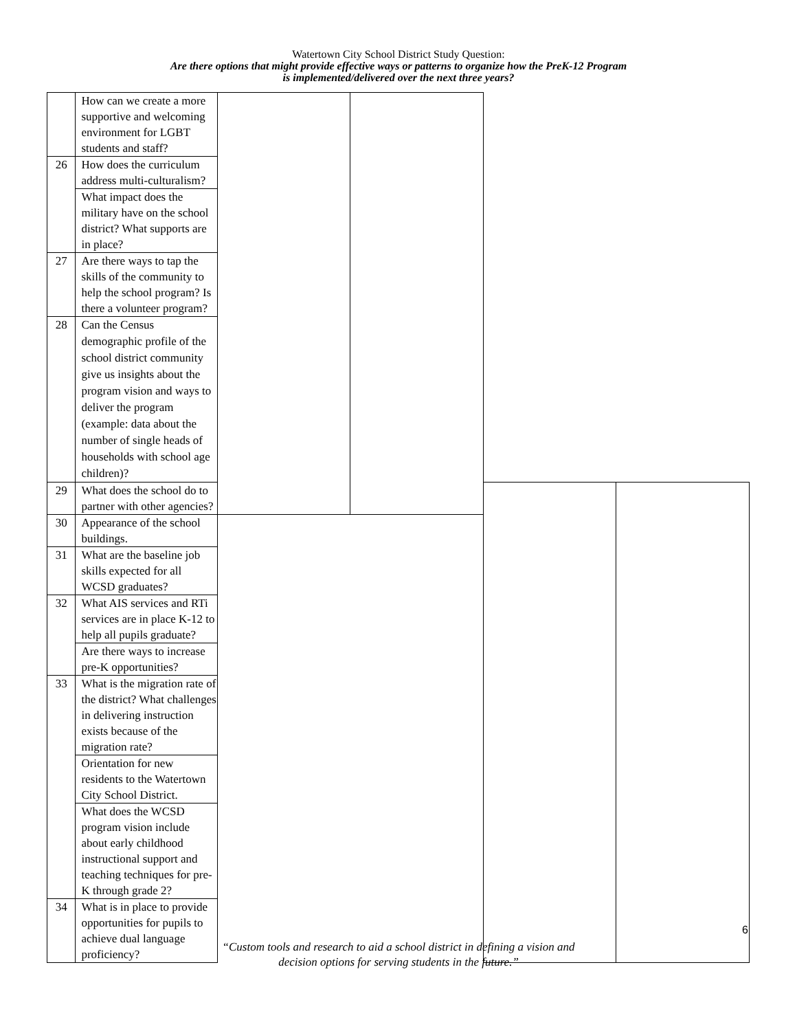Watertown City School District Study Question:
Are there options that might provide effective ways or patterns to organize how the PreK-12 Program
is implemented/delivered over the next three years?
| | How can we create a more supportive and welcoming environment for LGBT students and staff? | | | | |
| 26 | How does the curriculum address multi-culturalism? | | | | |
| | What impact does the military have on the school district? What supports are in place? | | | | |
| 27 | Are there ways to tap the skills of the community to help the school program? Is there a volunteer program? | | | | |
| 28 | Can the Census demographic profile of the school district community give us insights about the program vision and ways to deliver the program (example: data about the number of single heads of households with school age children)? | | | | |
| 29 | What does the school do to partner with other agencies? | | | | |
| 30 | Appearance of the school buildings. | | | | |
| 31 | What are the baseline job skills expected for all WCSD graduates? | | | | |
| 32 | What AIS services and RTi services are in place K-12 to help all pupils graduate? | | | | |
| | Are there ways to increase pre-K opportunities? | | | | |
| 33 | What is the migration rate of the district? What challenges in delivering instruction exists because of the migration rate? | | | | |
| | Orientation for new residents to the Watertown City School District. | | | | |
| | What does the WCSD program vision include about early childhood instructional support and teaching techniques for pre-K through grade 2? | | | | |
| 34 | What is in place to provide opportunities for pupils to achieve dual language proficiency? | | | | |
6
“Custom tools and research to aid a school district in defining a vision and
decision options for serving students in the future.”